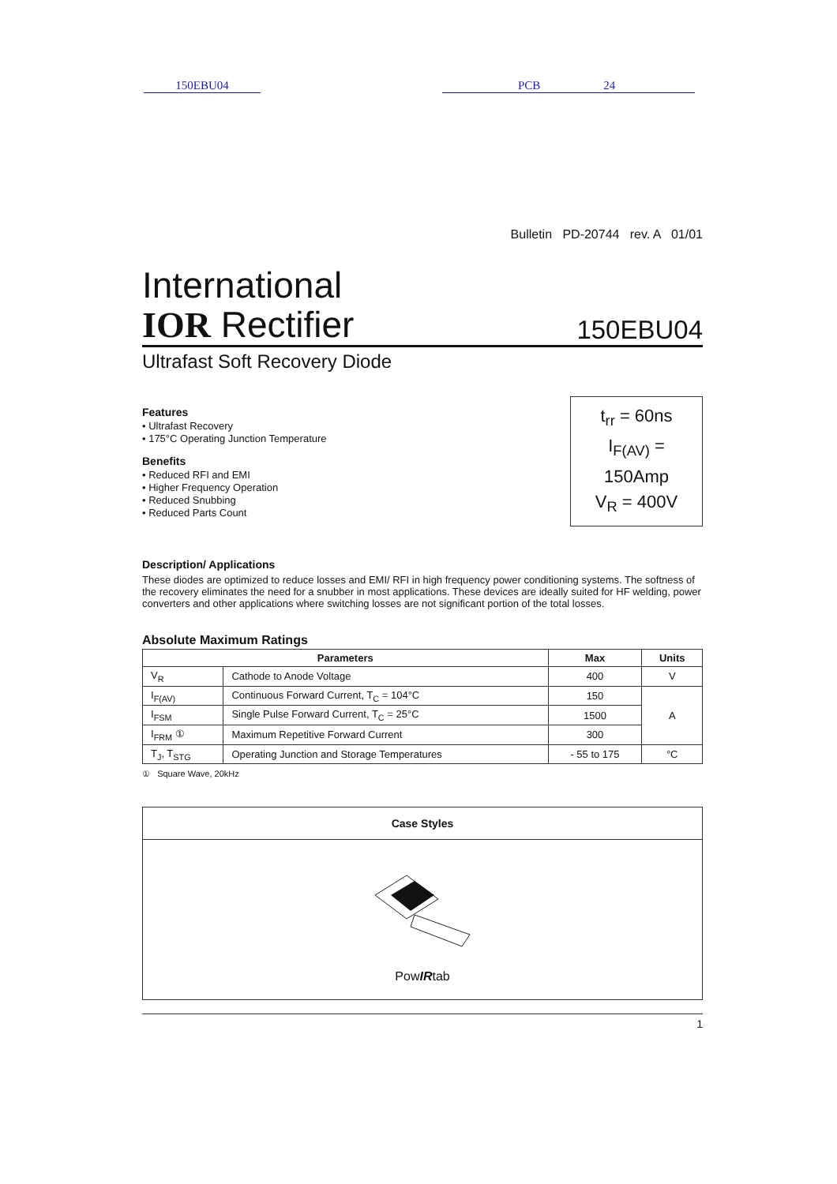150EBU04 PCB 24
Bulletin PD-20744 rev. A 01/01
International
IOR Rectifier
150EBU04
Ultrafast Soft Recovery Diode
Features
• Ultrafast Recovery
• 175°C Operating Junction Temperature
Benefits
• Reduced RFI and EMI
• Higher Frequency Operation
• Reduced Snubbing
• Reduced Parts Count
t<sub>rr</sub> = 60ns
I<sub>F(AV)</sub> = 150Amp
V<sub>R</sub> = 400V
Description/ Applications
These diodes are optimized to reduce losses and EMI/ RFI in high frequency power conditioning systems. The softness of the recovery eliminates the need for a snubber in most applications. These devices are ideally suited for HF welding, power converters and other applications where switching losses are not significant portion of the total losses.
Absolute Maximum Ratings
| Parameters | | Max | Units |
| --- | --- | --- | --- |
| V<sub>R</sub> | Cathode to Anode Voltage | 400 | V |
| I<sub>F(AV)</sub> | Continuous Forward Current, T<sub>C</sub> = 104°C | 150 | A |
| I<sub>FSM</sub> | Single Pulse Forward Current, T<sub>C</sub> = 25°C | 1500 | |
| I<sub>FRM</sub> ① | Maximum Repetitive Forward Current | 300 | |
| T<sub>J</sub>, T<sub>STG</sub> | Operating Junction and Storage Temperatures | - 55 to 175 | °C |
① Square Wave, 20kHz
Case Styles
PowIRtab
1